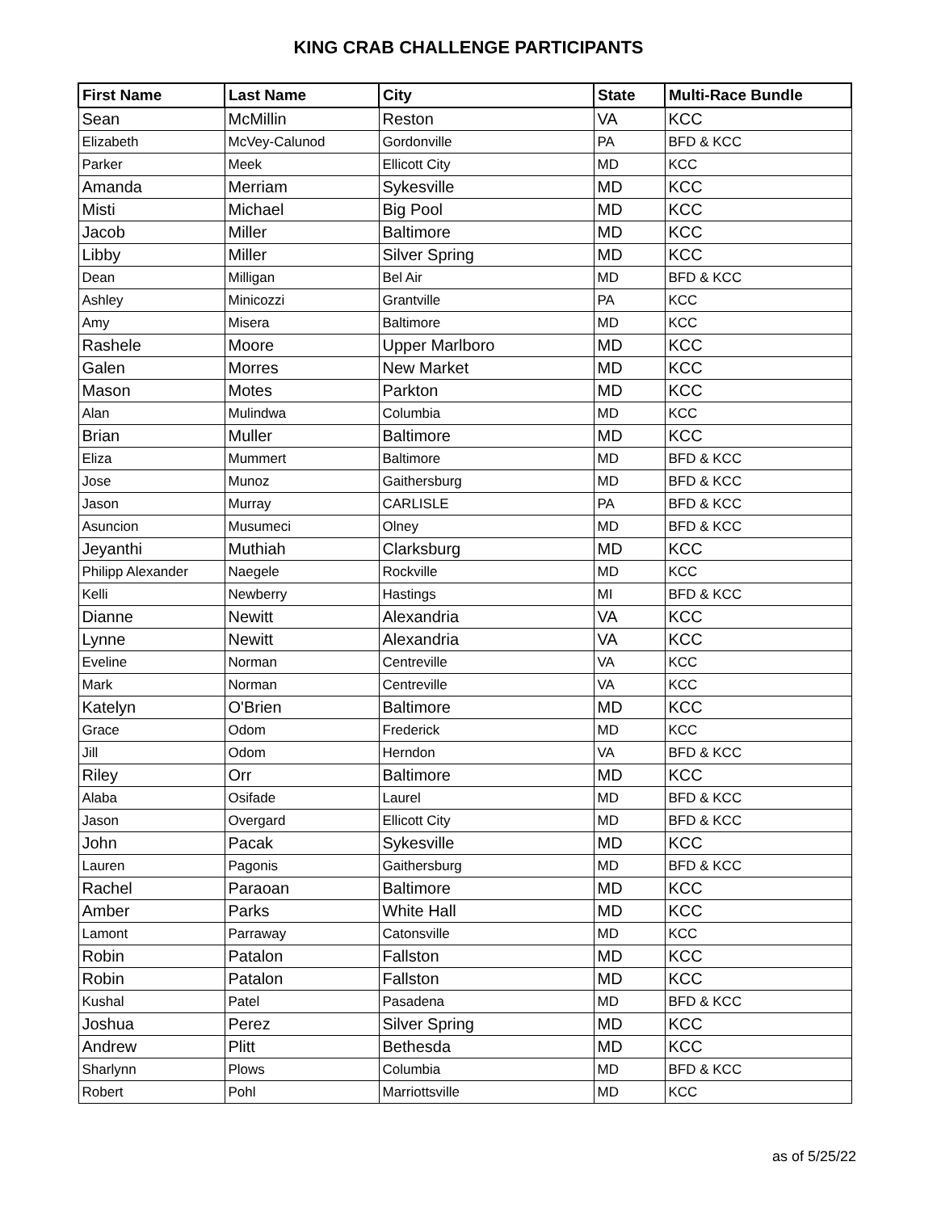KING CRAB CHALLENGE PARTICIPANTS
| First Name | Last Name | City | State | Multi-Race Bundle |
| --- | --- | --- | --- | --- |
| Sean | McMillin | Reston | VA | KCC |
| Elizabeth | McVey-Calunod | Gordonville | PA | BFD & KCC |
| Parker | Meek | Ellicott City | MD | KCC |
| Amanda | Merriam | Sykesville | MD | KCC |
| Misti | Michael | Big Pool | MD | KCC |
| Jacob | Miller | Baltimore | MD | KCC |
| Libby | Miller | Silver Spring | MD | KCC |
| Dean | Milligan | Bel Air | MD | BFD & KCC |
| Ashley | Minicozzi | Grantville | PA | KCC |
| Amy | Misera | Baltimore | MD | KCC |
| Rashele | Moore | Upper Marlboro | MD | KCC |
| Galen | Morres | New Market | MD | KCC |
| Mason | Motes | Parkton | MD | KCC |
| Alan | Mulindwa | Columbia | MD | KCC |
| Brian | Muller | Baltimore | MD | KCC |
| Eliza | Mummert | Baltimore | MD | BFD & KCC |
| Jose | Munoz | Gaithersburg | MD | BFD & KCC |
| Jason | Murray | CARLISLE | PA | BFD & KCC |
| Asuncion | Musumeci | Olney | MD | BFD & KCC |
| Jeyanthi | Muthiah | Clarksburg | MD | KCC |
| Philipp Alexander | Naegele | Rockville | MD | KCC |
| Kelli | Newberry | Hastings | MI | BFD & KCC |
| Dianne | Newitt | Alexandria | VA | KCC |
| Lynne | Newitt | Alexandria | VA | KCC |
| Eveline | Norman | Centreville | VA | KCC |
| Mark | Norman | Centreville | VA | KCC |
| Katelyn | O'Brien | Baltimore | MD | KCC |
| Grace | Odom | Frederick | MD | KCC |
| Jill | Odom | Herndon | VA | BFD & KCC |
| Riley | Orr | Baltimore | MD | KCC |
| Alaba | Osifade | Laurel | MD | BFD & KCC |
| Jason | Overgard | Ellicott City | MD | BFD & KCC |
| John | Pacak | Sykesville | MD | KCC |
| Lauren | Pagonis | Gaithersburg | MD | BFD & KCC |
| Rachel | Paraoan | Baltimore | MD | KCC |
| Amber | Parks | White Hall | MD | KCC |
| Lamont | Parraway | Catonsville | MD | KCC |
| Robin | Patalon | Fallston | MD | KCC |
| Robin | Patalon | Fallston | MD | KCC |
| Kushal | Patel | Pasadena | MD | BFD & KCC |
| Joshua | Perez | Silver Spring | MD | KCC |
| Andrew | Plitt | Bethesda | MD | KCC |
| Sharlynn | Plows | Columbia | MD | BFD & KCC |
| Robert | Pohl | Marriottsville | MD | KCC |
as of 5/25/22